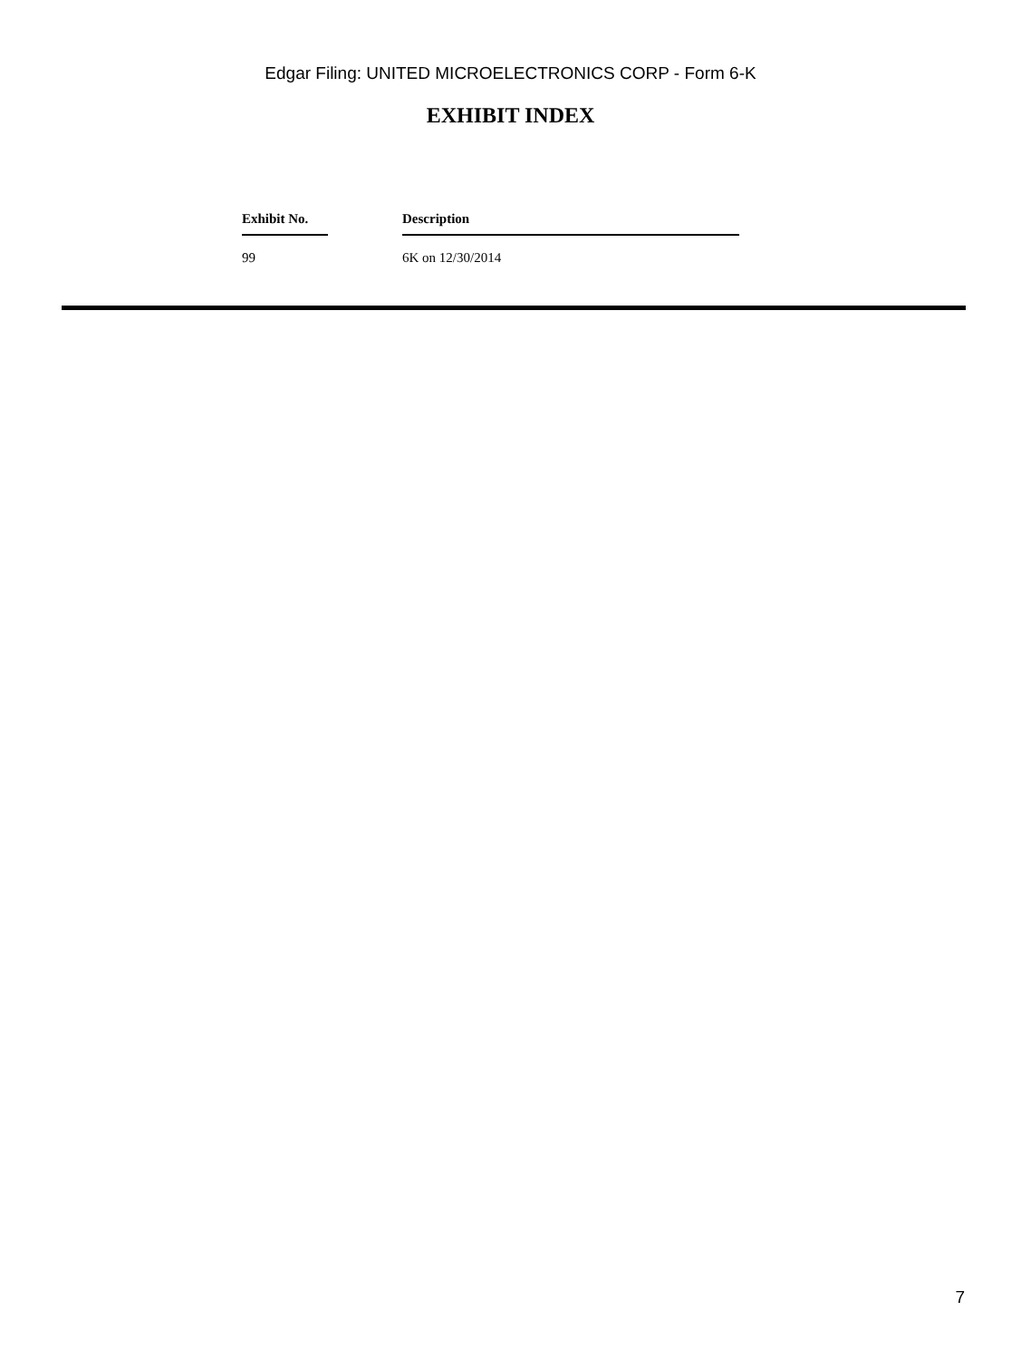Edgar Filing: UNITED MICROELECTRONICS CORP - Form 6-K
EXHIBIT INDEX
| Exhibit No. | | Description |
| 99 | | 6K on 12/30/2014 |
7